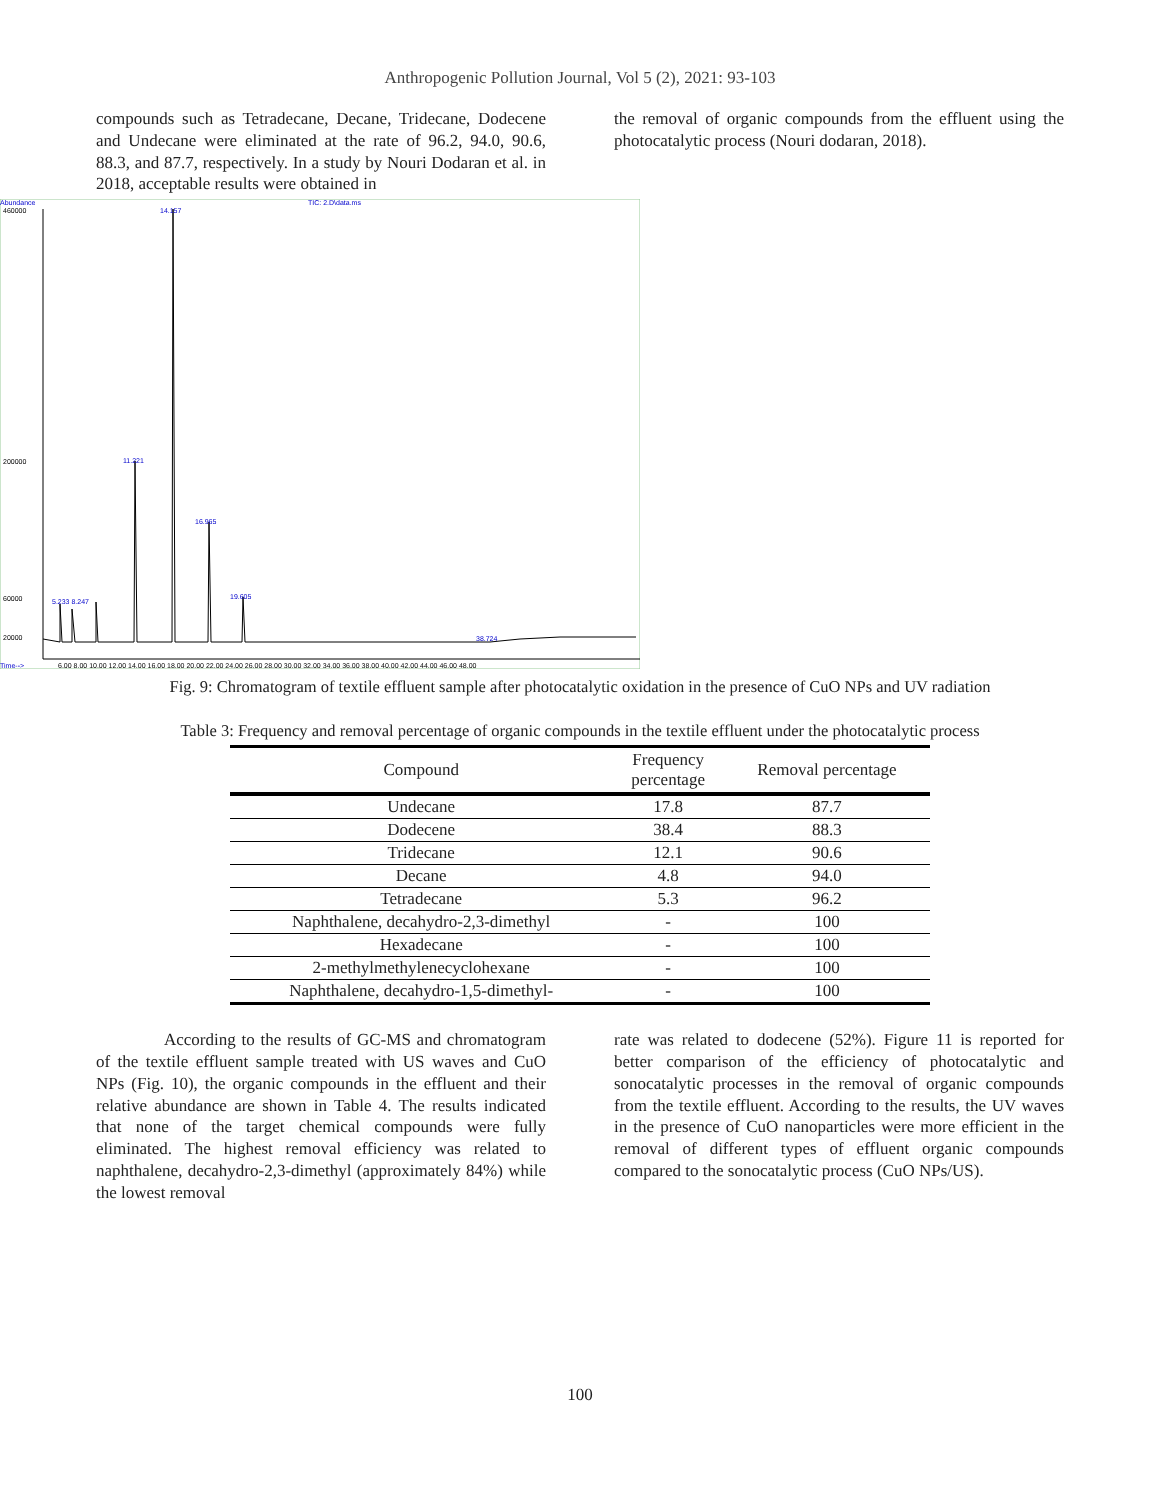Anthropogenic Pollution Journal, Vol 5 (2), 2021: 93-103
compounds such as Tetradecane, Decane, Tridecane, Dodecene and Undecane were eliminated at the rate of 96.2, 94.0, 90.6, 88.3, and 87.7, respectively. In a study by Nouri Dodaran et al. in 2018, acceptable results were obtained in
the removal of organic compounds from the effluent using the photocatalytic process (Nouri dodaran, 2018).
Abundance
TIC: 2.D\data.ms
460000
200000
60000
20000
Time-->
6.00 8.00 10.00 12.00 14.00 16.00 18.00 20.00 22.00 24.00 26.00 28.00 30.00 32.00 34.00 36.00 38.00 40.00 42.00 44.00 46.00 48.00
14.157
11.221
16.965
19.605
5.233 8.247
38.724
Fig. 9: Chromatogram of textile effluent sample after photocatalytic oxidation in the presence of CuO NPs and UV radiation
Table 3: Frequency and removal percentage of organic compounds in the textile effluent under the photocatalytic process
| Compound | Frequency percentage | Removal percentage |
| --- | --- | --- |
| Undecane | 17.8 | 87.7 |
| Dodecene | 38.4 | 88.3 |
| Tridecane | 12.1 | 90.6 |
| Decane | 4.8 | 94.0 |
| Tetradecane | 5.3 | 96.2 |
| Naphthalene, decahydro-2,3-dimethyl | - | 100 |
| Hexadecane | - | 100 |
| 2-methylmethylenecyclohexane | - | 100 |
| Naphthalene, decahydro-1,5-dimethyl- | - | 100 |
According to the results of GC-MS and chromatogram of the textile effluent sample treated with US waves and CuO NPs (Fig. 10), the organic compounds in the effluent and their relative abundance are shown in Table 4. The results indicated that none of the target chemical compounds were fully eliminated. The highest removal efficiency was related to naphthalene, decahydro-2,3-dimethyl (approximately 84%) while the lowest removal
rate was related to dodecene (52%). Figure 11 is reported for better comparison of the efficiency of photocatalytic and sonocatalytic processes in the removal of organic compounds from the textile effluent. According to the results, the UV waves in the presence of CuO nanoparticles were more efficient in the removal of different types of effluent organic compounds compared to the sonocatalytic process (CuO NPs/US).
100